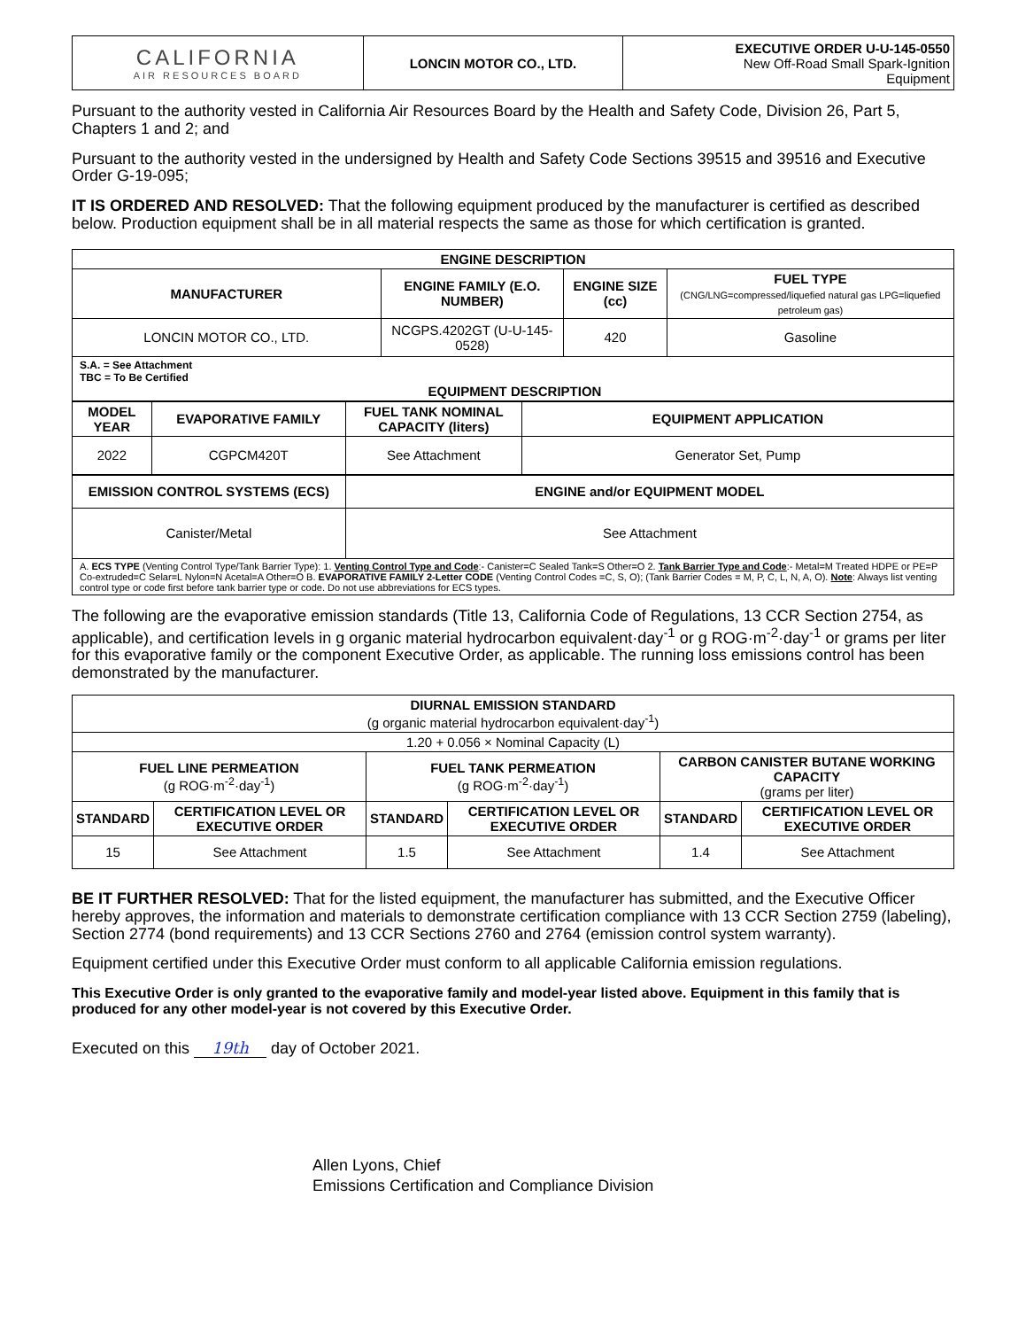| CALIFORNIA AIR RESOURCES BOARD | LONCIN MOTOR CO., LTD. | EXECUTIVE ORDER U-U-145-0550 New Off-Road Small Spark-Ignition Equipment |
Pursuant to the authority vested in California Air Resources Board by the Health and Safety Code, Division 26, Part 5, Chapters 1 and 2; and
Pursuant to the authority vested in the undersigned by Health and Safety Code Sections 39515 and 39516 and Executive Order G-19-095;
IT IS ORDERED AND RESOLVED: That the following equipment produced by the manufacturer is certified as described below. Production equipment shall be in all material respects the same as those for which certification is granted.
| ENGINE DESCRIPTION | | | |
| --- | --- | --- | --- |
| MANUFACTURER | ENGINE FAMILY (E.O. NUMBER) | ENGINE SIZE (cc) | FUEL TYPE (CNG/LNG=compressed/liquefied natural gas LPG=liquefied petroleum gas) |
| LONCIN MOTOR CO., LTD. | NCGPS.4202GT (U-U-145-0528) | 420 | Gasoline |
| S.A. = See Attachment TBC = To Be Certified EQUIPMENT DESCRIPTION | | | |
| MODEL YEAR | EVAPORATIVE FAMILY | FUEL TANK NOMINAL CAPACITY (liters) | EQUIPMENT APPLICATION |
| --- | --- | --- | --- |
| 2022 | CGPCM420T | See Attachment | Generator Set, Pump |
| EMISSION CONTROL SYSTEMS (ECS) | ENGINE and/or EQUIPMENT MODEL |
| --- | --- |
| Canister/Metal | See Attachment |
| A. ECS TYPE (Venting Control Type/Tank Barrier Type): 1. Venting Control Type and Code :- Canister=C Sealed Tank=S Other=O 2. Tank Barrier Type and Code :- Metal=M Treated HDPE or PE=P Co-extruded=C Selar=L Nylon=N Acetal=A Other=O B. EVAPORATIVE FAMILY 2-Letter CODE (Venting Control Codes =C, S, O); (Tank Barrier Codes = M, P, C, L, N, A, O). Note : Always list venting control type or code first before tank barrier type or code. Do not use abbreviations for ECS types. | |
The following are the evaporative emission standards (Title 13, California Code of Regulations, 13 CCR Section 2754, as applicable), and certification levels in g organic material hydrocarbon equivalent·day<sup>-1</sup> or g ROG·m<sup>-2</sup>·day<sup>-1</sup> or grams per liter for this evaporative family or the component Executive Order, as applicable. The running loss emissions control has been demonstrated by the manufacturer.
| DIURNAL EMISSION STANDARD (g organic material hydrocarbon equivalent·day<sup>-1</sup>) | | | | | |
| 1.20 + 0.056 × Nominal Capacity (L) | | | | | |
| FUEL LINE PERMEATION (g ROG·m<sup>-2</sup>·day<sup>-1</sup>) | | FUEL TANK PERMEATION (g ROG·m<sup>-2</sup>·day<sup>-1</sup>) | | CARBON CANISTER BUTANE WORKING CAPACITY (grams per liter) | |
| STANDARD | CERTIFICATION LEVEL OR EXECUTIVE ORDER | STANDARD | CERTIFICATION LEVEL OR EXECUTIVE ORDER | STANDARD | CERTIFICATION LEVEL OR EXECUTIVE ORDER |
| 15 | See Attachment | 1.5 | See Attachment | 1.4 | See Attachment |
BE IT FURTHER RESOLVED: That for the listed equipment, the manufacturer has submitted, and the Executive Officer hereby approves, the information and materials to demonstrate certification compliance with 13 CCR Section 2759 (labeling), Section 2774 (bond requirements) and 13 CCR Sections 2760 and 2764 (emission control system warranty).
Equipment certified under this Executive Order must conform to all applicable California emission regulations.
This Executive Order is only granted to the evaporative family and model-year listed above. Equipment in this family that is produced for any other model-year is not covered by this Executive Order.
Executed on this 19th day of October 2021.
Allen Lyons, Chief
Emissions Certification and Compliance Division